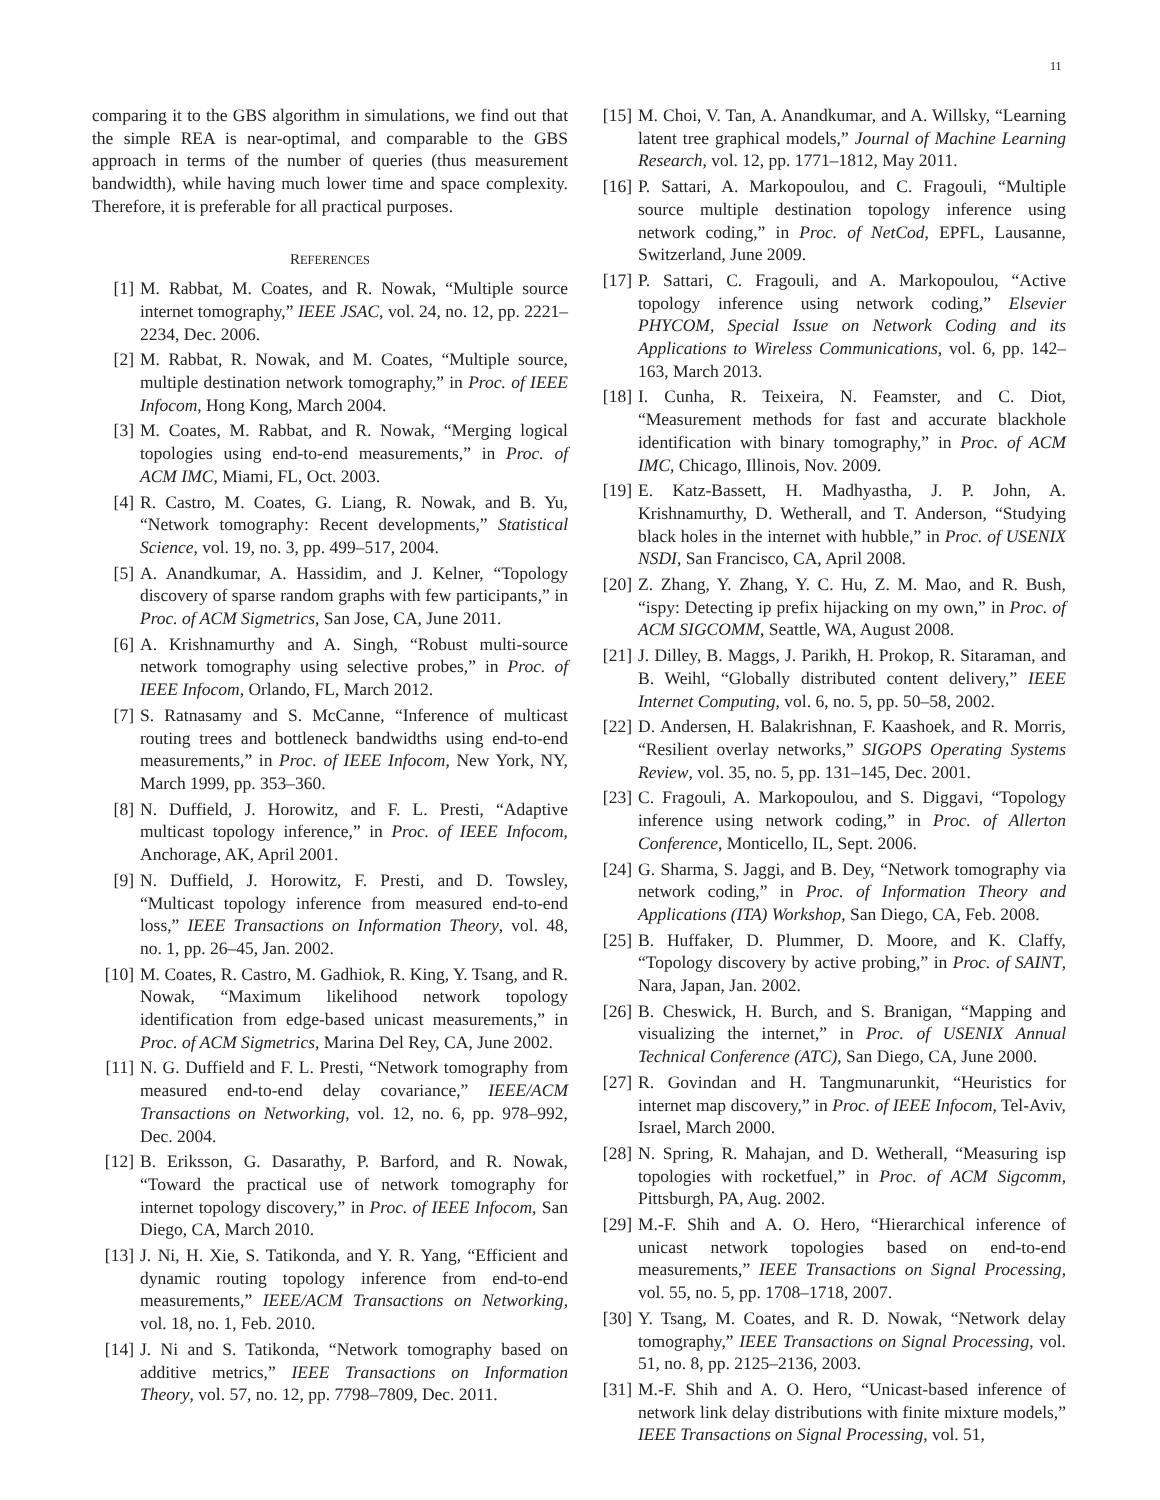11
comparing it to the GBS algorithm in simulations, we find out that the simple REA is near-optimal, and comparable to the GBS approach in terms of the number of queries (thus measurement bandwidth), while having much lower time and space complexity. Therefore, it is preferable for all practical purposes.
REFERENCES
[1] M. Rabbat, M. Coates, and R. Nowak, “Multiple source internet tomography,” IEEE JSAC, vol. 24, no. 12, pp. 2221–2234, Dec. 2006.
[2] M. Rabbat, R. Nowak, and M. Coates, “Multiple source, multiple destination network tomography,” in Proc. of IEEE Infocom, Hong Kong, March 2004.
[3] M. Coates, M. Rabbat, and R. Nowak, “Merging logical topologies using end-to-end measurements,” in Proc. of ACM IMC, Miami, FL, Oct. 2003.
[4] R. Castro, M. Coates, G. Liang, R. Nowak, and B. Yu, “Network tomography: Recent developments,” Statistical Science, vol. 19, no. 3, pp. 499–517, 2004.
[5] A. Anandkumar, A. Hassidim, and J. Kelner, “Topology discovery of sparse random graphs with few participants,” in Proc. of ACM Sigmetrics, San Jose, CA, June 2011.
[6] A. Krishnamurthy and A. Singh, “Robust multi-source network tomography using selective probes,” in Proc. of IEEE Infocom, Orlando, FL, March 2012.
[7] S. Ratnasamy and S. McCanne, “Inference of multicast routing trees and bottleneck bandwidths using end-to-end measurements,” in Proc. of IEEE Infocom, New York, NY, March 1999, pp. 353–360.
[8] N. Duffield, J. Horowitz, and F. L. Presti, “Adaptive multicast topology inference,” in Proc. of IEEE Infocom, Anchorage, AK, April 2001.
[9] N. Duffield, J. Horowitz, F. Presti, and D. Towsley, “Multicast topology inference from measured end-to-end loss,” IEEE Transactions on Information Theory, vol. 48, no. 1, pp. 26–45, Jan. 2002.
[10] M. Coates, R. Castro, M. Gadhiok, R. King, Y. Tsang, and R. Nowak, “Maximum likelihood network topology identification from edge-based unicast measurements,” in Proc. of ACM Sigmetrics, Marina Del Rey, CA, June 2002.
[11] N. G. Duffield and F. L. Presti, “Network tomography from measured end-to-end delay covariance,” IEEE/ACM Transactions on Networking, vol. 12, no. 6, pp. 978–992, Dec. 2004.
[12] B. Eriksson, G. Dasarathy, P. Barford, and R. Nowak, “Toward the practical use of network tomography for internet topology discovery,” in Proc. of IEEE Infocom, San Diego, CA, March 2010.
[13] J. Ni, H. Xie, S. Tatikonda, and Y. R. Yang, “Efficient and dynamic routing topology inference from end-to-end measurements,” IEEE/ACM Transactions on Networking, vol. 18, no. 1, Feb. 2010.
[14] J. Ni and S. Tatikonda, “Network tomography based on additive metrics,” IEEE Transactions on Information Theory, vol. 57, no. 12, pp. 7798–7809, Dec. 2011.
[15] M. Choi, V. Tan, A. Anandkumar, and A. Willsky, “Learning latent tree graphical models,” Journal of Machine Learning Research, vol. 12, pp. 1771–1812, May 2011.
[16] P. Sattari, A. Markopoulou, and C. Fragouli, “Multiple source multiple destination topology inference using network coding,” in Proc. of NetCod, EPFL, Lausanne, Switzerland, June 2009.
[17] P. Sattari, C. Fragouli, and A. Markopoulou, “Active topology inference using network coding,” Elsevier PHYCOM, Special Issue on Network Coding and its Applications to Wireless Communications, vol. 6, pp. 142–163, March 2013.
[18] I. Cunha, R. Teixeira, N. Feamster, and C. Diot, “Measurement methods for fast and accurate blackhole identification with binary tomography,” in Proc. of ACM IMC, Chicago, Illinois, Nov. 2009.
[19] E. Katz-Bassett, H. Madhyastha, J. P. John, A. Krishnamurthy, D. Wetherall, and T. Anderson, “Studying black holes in the internet with hubble,” in Proc. of USENIX NSDI, San Francisco, CA, April 2008.
[20] Z. Zhang, Y. Zhang, Y. C. Hu, Z. M. Mao, and R. Bush, “ispy: Detecting ip prefix hijacking on my own,” in Proc. of ACM SIGCOMM, Seattle, WA, August 2008.
[21] J. Dilley, B. Maggs, J. Parikh, H. Prokop, R. Sitaraman, and B. Weihl, “Globally distributed content delivery,” IEEE Internet Computing, vol. 6, no. 5, pp. 50–58, 2002.
[22] D. Andersen, H. Balakrishnan, F. Kaashoek, and R. Morris, “Resilient overlay networks,” SIGOPS Operating Systems Review, vol. 35, no. 5, pp. 131–145, Dec. 2001.
[23] C. Fragouli, A. Markopoulou, and S. Diggavi, “Topology inference using network coding,” in Proc. of Allerton Conference, Monticello, IL, Sept. 2006.
[24] G. Sharma, S. Jaggi, and B. Dey, “Network tomography via network coding,” in Proc. of Information Theory and Applications (ITA) Workshop, San Diego, CA, Feb. 2008.
[25] B. Huffaker, D. Plummer, D. Moore, and K. Claffy, “Topology discovery by active probing,” in Proc. of SAINT, Nara, Japan, Jan. 2002.
[26] B. Cheswick, H. Burch, and S. Branigan, “Mapping and visualizing the internet,” in Proc. of USENIX Annual Technical Conference (ATC), San Diego, CA, June 2000.
[27] R. Govindan and H. Tangmunarunkit, “Heuristics for internet map discovery,” in Proc. of IEEE Infocom, Tel-Aviv, Israel, March 2000.
[28] N. Spring, R. Mahajan, and D. Wetherall, “Measuring isp topologies with rocketfuel,” in Proc. of ACM Sigcomm, Pittsburgh, PA, Aug. 2002.
[29] M.-F. Shih and A. O. Hero, “Hierarchical inference of unicast network topologies based on end-to-end measurements,” IEEE Transactions on Signal Processing, vol. 55, no. 5, pp. 1708–1718, 2007.
[30] Y. Tsang, M. Coates, and R. D. Nowak, “Network delay tomography,” IEEE Transactions on Signal Processing, vol. 51, no. 8, pp. 2125–2136, 2003.
[31] M.-F. Shih and A. O. Hero, “Unicast-based inference of network link delay distributions with finite mixture models,” IEEE Transactions on Signal Processing, vol. 51,